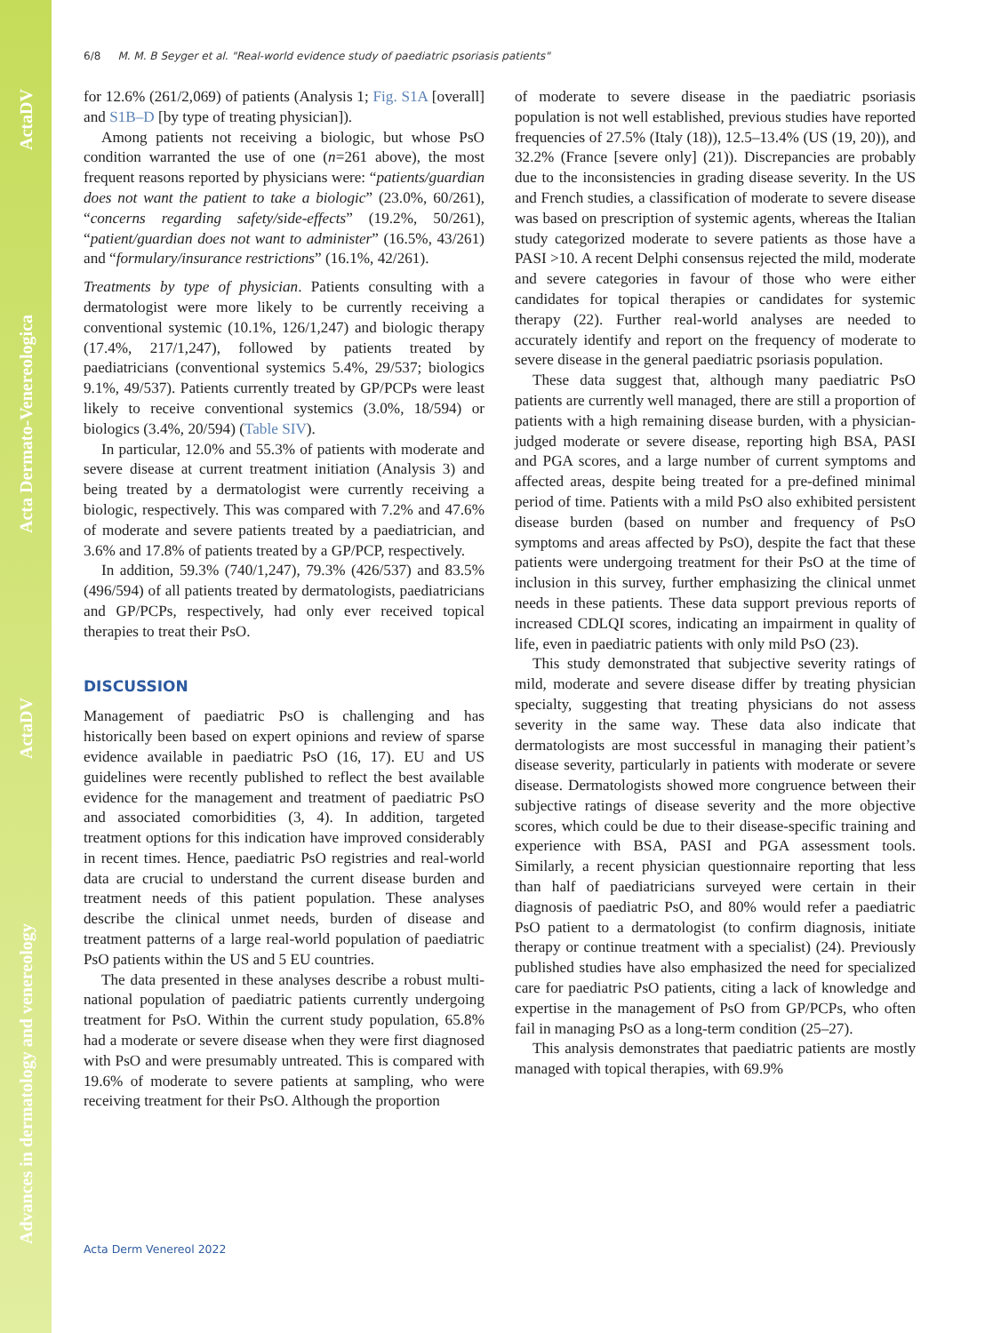Advances in dermatology and venereology ActaDV Acta Dermato-Venereologica ActaDV
6/8 M. M. B Seyger et al. "Real-world evidence study of paediatric psoriasis patients"
for 12.6% (261/2,069) of patients (Analysis 1; Fig. S1A [overall] and S1B–D [by type of treating physician]).
Among patients not receiving a biologic, but whose PsO condition warranted the use of one (n=261 above), the most frequent reasons reported by physicians were: “patients/guardian does not want the patient to take a biologic” (23.0%, 60/261), “concerns regarding safety/side-effects” (19.2%, 50/261), “patient/guardian does not want to administer” (16.5%, 43/261) and “formulary/insurance restrictions” (16.1%, 42/261).
Treatments by type of physician. Patients consulting with a dermatologist were more likely to be currently receiving a conventional systemic (10.1%, 126/1,247) and biologic therapy (17.4%, 217/1,247), followed by patients treated by paediatricians (conventional systemics 5.4%, 29/537; biologics 9.1%, 49/537). Patients currently treated by GP/PCPs were least likely to receive conventional systemics (3.0%, 18/594) or biologics (3.4%, 20/594) (Table SIV).
In particular, 12.0% and 55.3% of patients with moderate and severe disease at current treatment initiation (Analysis 3) and being treated by a dermatologist were currently receiving a biologic, respectively. This was compared with 7.2% and 47.6% of moderate and severe patients treated by a paediatrician, and 3.6% and 17.8% of patients treated by a GP/PCP, respectively.
In addition, 59.3% (740/1,247), 79.3% (426/537) and 83.5% (496/594) of all patients treated by dermatologists, paediatricians and GP/PCPs, respectively, had only ever received topical therapies to treat their PsO.
DISCUSSION
Management of paediatric PsO is challenging and has historically been based on expert opinions and review of sparse evidence available in paediatric PsO (16, 17). EU and US guidelines were recently published to reflect the best available evidence for the management and treatment of paediatric PsO and associated comorbidities (3, 4). In addition, targeted treatment options for this indication have improved considerably in recent times. Hence, paediatric PsO registries and real-world data are crucial to understand the current disease burden and treatment needs of this patient population. These analyses describe the clinical unmet needs, burden of disease and treatment patterns of a large real-world population of paediatric PsO patients within the US and 5 EU countries.
The data presented in these analyses describe a robust multi-national population of paediatric patients currently undergoing treatment for PsO. Within the current study population, 65.8% had a moderate or severe disease when they were first diagnosed with PsO and were presumably untreated. This is compared with 19.6% of moderate to severe patients at sampling, who were receiving treatment for their PsO. Although the proportion
of moderate to severe disease in the paediatric psoriasis population is not well established, previous studies have reported frequencies of 27.5% (Italy (18)), 12.5–13.4% (US (19, 20)), and 32.2% (France [severe only] (21)). Discrepancies are probably due to the inconsistencies in grading disease severity. In the US and French studies, a classification of moderate to severe disease was based on prescription of systemic agents, whereas the Italian study categorized moderate to severe patients as those have a PASI >10. A recent Delphi consensus rejected the mild, moderate and severe categories in favour of those who were either candidates for topical therapies or candidates for systemic therapy (22). Further real-world analyses are needed to accurately identify and report on the frequency of moderate to severe disease in the general paediatric psoriasis population.
These data suggest that, although many paediatric PsO patients are currently well managed, there are still a proportion of patients with a high remaining disease burden, with a physician-judged moderate or severe disease, reporting high BSA, PASI and PGA scores, and a large number of current symptoms and affected areas, despite being treated for a pre-defined minimal period of time. Patients with a mild PsO also exhibited persistent disease burden (based on number and frequency of PsO symptoms and areas affected by PsO), despite the fact that these patients were undergoing treatment for their PsO at the time of inclusion in this survey, further emphasizing the clinical unmet needs in these patients. These data support previous reports of increased CDLQI scores, indicating an impairment in quality of life, even in paediatric patients with only mild PsO (23).
This study demonstrated that subjective severity ratings of mild, moderate and severe disease differ by treating physician specialty, suggesting that treating physicians do not assess severity in the same way. These data also indicate that dermatologists are most successful in managing their patient’s disease severity, particularly in patients with moderate or severe disease. Dermatologists showed more congruence between their subjective ratings of disease severity and the more objective scores, which could be due to their disease-specific training and experience with BSA, PASI and PGA assessment tools. Similarly, a recent physician questionnaire reporting that less than half of paediatricians surveyed were certain in their diagnosis of paediatric PsO, and 80% would refer a paediatric PsO patient to a dermatologist (to confirm diagnosis, initiate therapy or continue treatment with a specialist) (24). Previously published studies have also emphasized the need for specialized care for paediatric PsO patients, citing a lack of knowledge and expertise in the management of PsO from GP/PCPs, who often fail in managing PsO as a long-term condition (25–27).
This analysis demonstrates that paediatric patients are mostly managed with topical therapies, with 69.9%
Acta Derm Venereol 2022